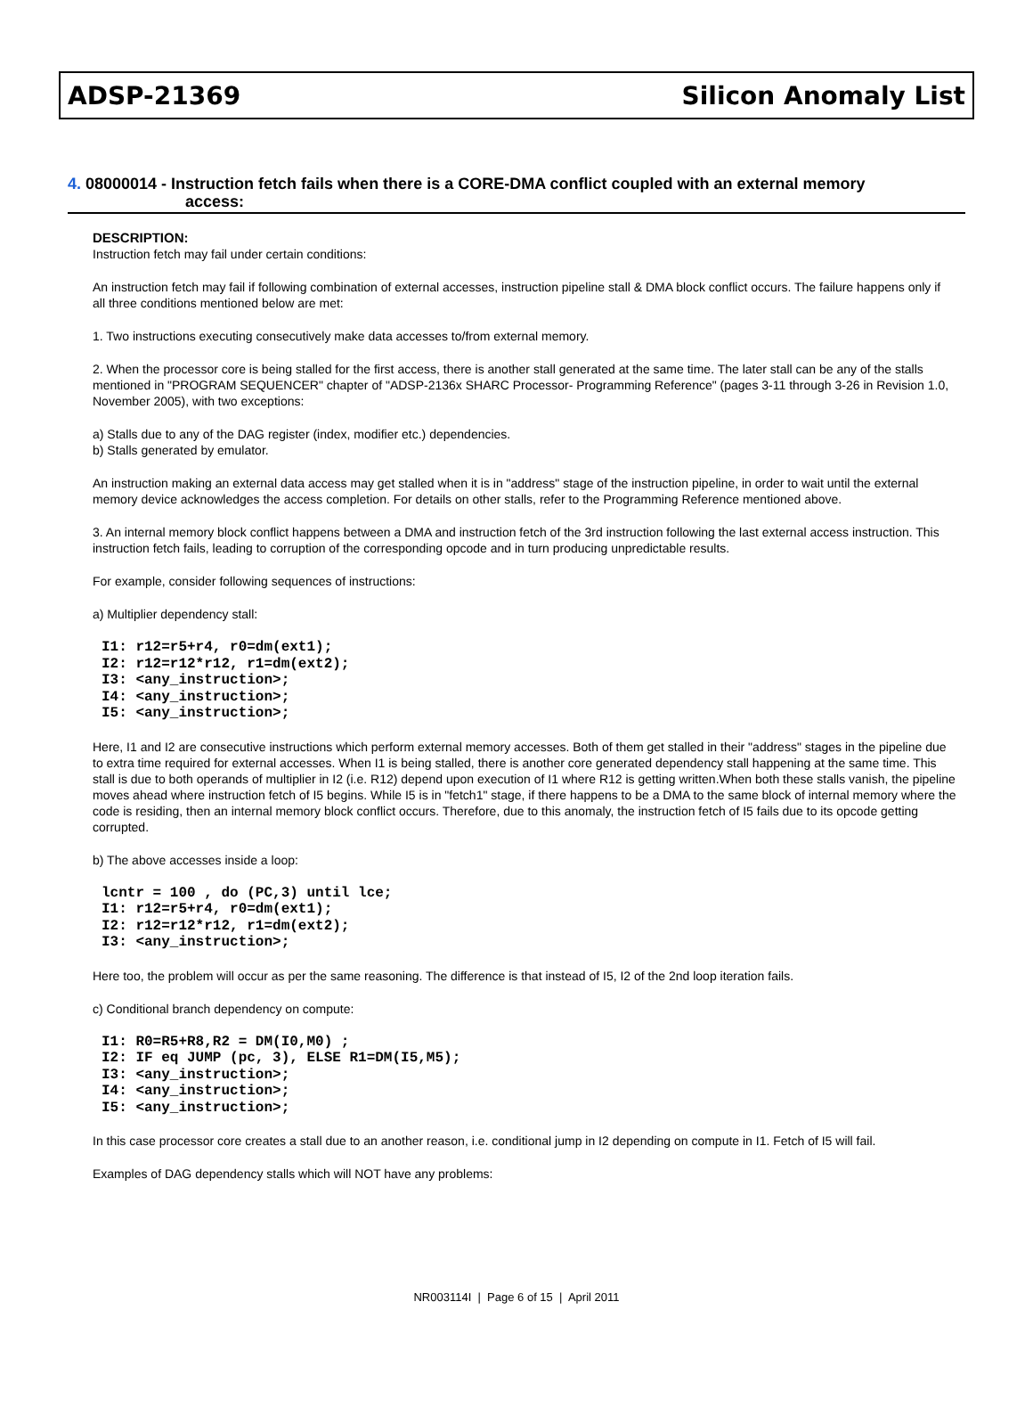ADSP-21369 Silicon Anomaly List
4. 08000014 - Instruction fetch fails when there is a CORE-DMA conflict coupled with an external memory
access:
DESCRIPTION:
Instruction fetch may fail under certain conditions:
An instruction fetch may fail if following combination of external accesses, instruction pipeline stall & DMA block conflict occurs. The failure happens only if all three conditions mentioned below are met:
1. Two instructions executing consecutively make data accesses to/from external memory.
2. When the processor core is being stalled for the first access, there is another stall generated at the same time. The later stall can be any of the stalls mentioned in "PROGRAM SEQUENCER" chapter of "ADSP-2136x SHARC Processor- Programming Reference" (pages 3-11 through 3-26 in Revision 1.0, November 2005), with two exceptions:
a) Stalls due to any of the DAG register (index, modifier etc.) dependencies.
b) Stalls generated by emulator.
An instruction making an external data access may get stalled when it is in "address" stage of the instruction pipeline, in order to wait until the external memory device acknowledges the access completion. For details on other stalls, refer to the Programming Reference mentioned above.
3. An internal memory block conflict happens between a DMA and instruction fetch of the 3rd instruction following the last external access instruction. This instruction fetch fails, leading to corruption of the corresponding opcode and in turn producing unpredictable results.
For example, consider following sequences of instructions:
a) Multiplier dependency stall:
I1: r12=r5+r4, r0=dm(ext1);
I2: r12=r12*r12, r1=dm(ext2);
I3: <any_instruction>;
I4: <any_instruction>;
I5: <any_instruction>;
Here, I1 and I2 are consecutive instructions which perform external memory accesses. Both of them get stalled in their "address" stages in the pipeline due to extra time required for external accesses. When I1 is being stalled, there is another core generated dependency stall happening at the same time. This stall is due to both operands of multiplier in I2 (i.e. R12) depend upon execution of I1 where R12 is getting written.When both these stalls vanish, the pipeline moves ahead where instruction fetch of I5 begins. While I5 is in "fetch1" stage, if there happens to be a DMA to the same block of internal memory where the code is residing, then an internal memory block conflict occurs. Therefore, due to this anomaly, the instruction fetch of I5 fails due to its opcode getting corrupted.
b) The above accesses inside a loop:
lcntr = 100 , do (PC,3) until lce;
I1: r12=r5+r4, r0=dm(ext1);
I2: r12=r12*r12, r1=dm(ext2);
I3: <any_instruction>;
Here too, the problem will occur as per the same reasoning. The difference is that instead of I5, I2 of the 2nd loop iteration fails.
c) Conditional branch dependency on compute:
I1: R0=R5+R8,R2 = DM(I0,M0) ;
I2: IF eq JUMP (pc, 3), ELSE R1=DM(I5,M5);
I3: <any_instruction>;
I4: <any_instruction>;
I5: <any_instruction>;
In this case processor core creates a stall due to an another reason, i.e. conditional jump in I2 depending on compute in I1. Fetch of I5 will fail.
Examples of DAG dependency stalls which will NOT have any problems:
NR003114I | Page 6 of 15 | April 2011